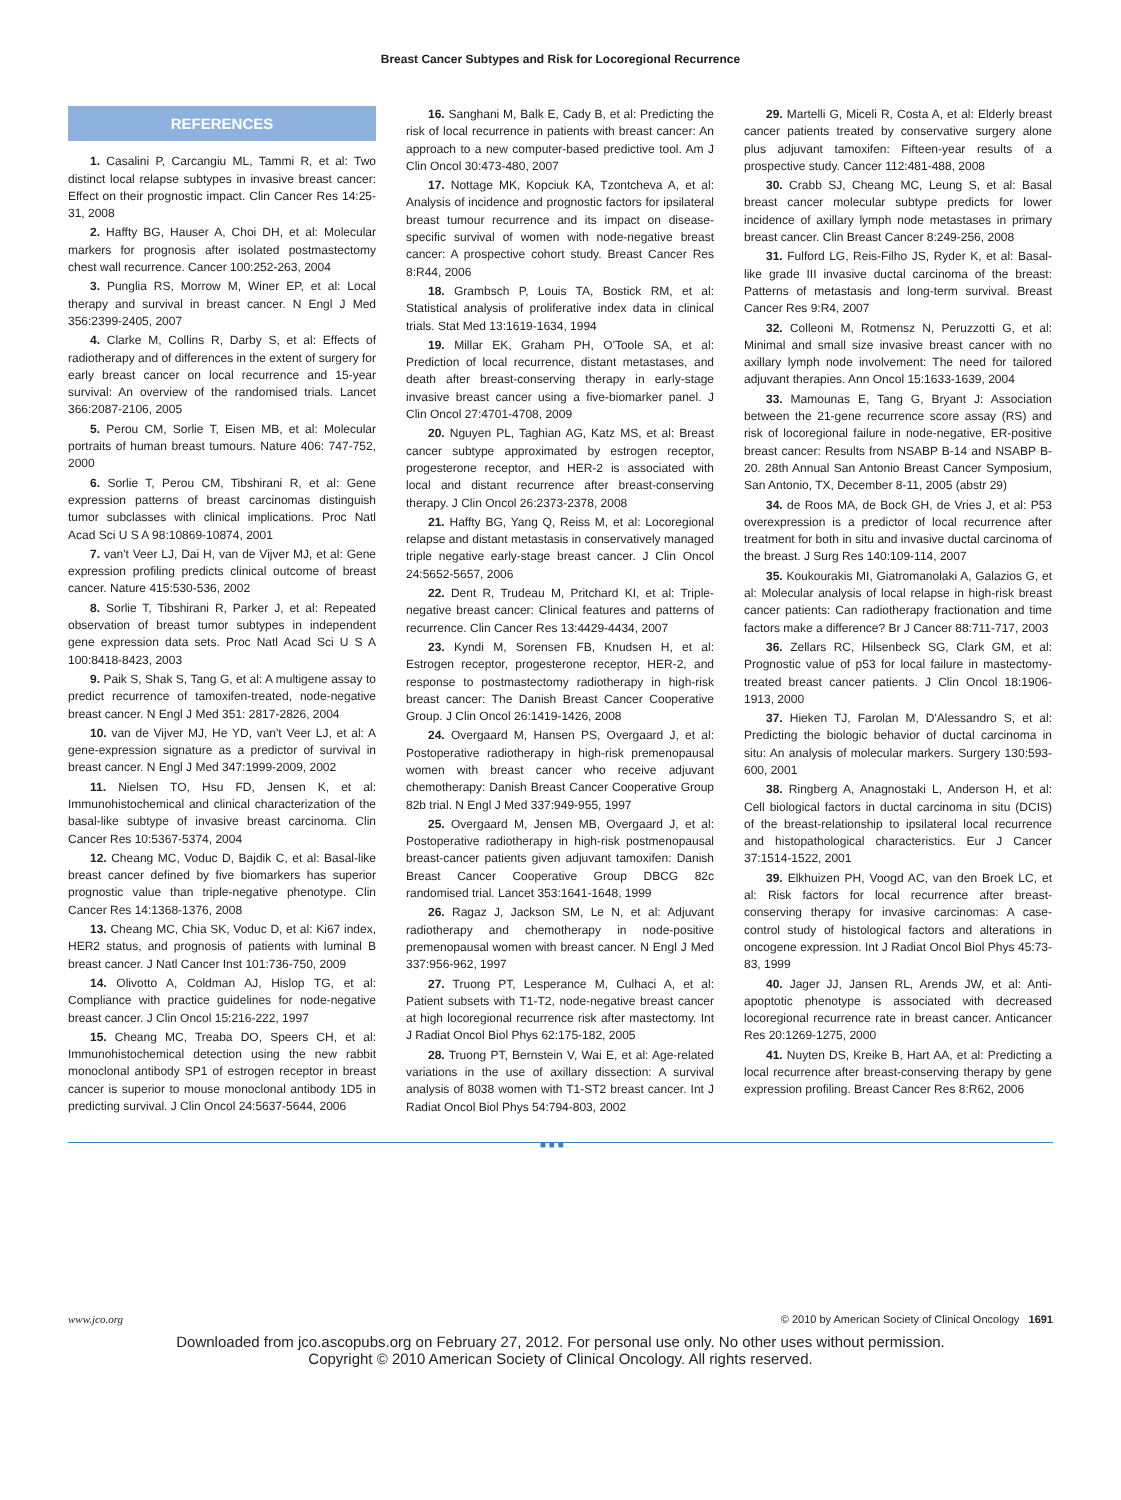Breast Cancer Subtypes and Risk for Locoregional Recurrence
REFERENCES
1. Casalini P, Carcangiu ML, Tammi R, et al: Two distinct local relapse subtypes in invasive breast cancer: Effect on their prognostic impact. Clin Cancer Res 14:25-31, 2008
2. Haffty BG, Hauser A, Choi DH, et al: Molecular markers for prognosis after isolated postmastectomy chest wall recurrence. Cancer 100:252-263, 2004
3. Punglia RS, Morrow M, Winer EP, et al: Local therapy and survival in breast cancer. N Engl J Med 356:2399-2405, 2007
4. Clarke M, Collins R, Darby S, et al: Effects of radiotherapy and of differences in the extent of surgery for early breast cancer on local recurrence and 15-year survival: An overview of the randomised trials. Lancet 366:2087-2106, 2005
5. Perou CM, Sorlie T, Eisen MB, et al: Molecular portraits of human breast tumours. Nature 406: 747-752, 2000
6. Sorlie T, Perou CM, Tibshirani R, et al: Gene expression patterns of breast carcinomas distinguish tumor subclasses with clinical implications. Proc Natl Acad Sci U S A 98:10869-10874, 2001
7. van't Veer LJ, Dai H, van de Vijver MJ, et al: Gene expression profiling predicts clinical outcome of breast cancer. Nature 415:530-536, 2002
8. Sorlie T, Tibshirani R, Parker J, et al: Repeated observation of breast tumor subtypes in independent gene expression data sets. Proc Natl Acad Sci U S A 100:8418-8423, 2003
9. Paik S, Shak S, Tang G, et al: A multigene assay to predict recurrence of tamoxifen-treated, node-negative breast cancer. N Engl J Med 351: 2817-2826, 2004
10. van de Vijver MJ, He YD, van't Veer LJ, et al: A gene-expression signature as a predictor of survival in breast cancer. N Engl J Med 347:1999-2009, 2002
11. Nielsen TO, Hsu FD, Jensen K, et al: Immunohistochemical and clinical characterization of the basal-like subtype of invasive breast carcinoma. Clin Cancer Res 10:5367-5374, 2004
12. Cheang MC, Voduc D, Bajdik C, et al: Basal-like breast cancer defined by five biomarkers has superior prognostic value than triple-negative phenotype. Clin Cancer Res 14:1368-1376, 2008
13. Cheang MC, Chia SK, Voduc D, et al: Ki67 index, HER2 status, and prognosis of patients with luminal B breast cancer. J Natl Cancer Inst 101:736-750, 2009
14. Olivotto A, Coldman AJ, Hislop TG, et al: Compliance with practice guidelines for node-negative breast cancer. J Clin Oncol 15:216-222, 1997
15. Cheang MC, Treaba DO, Speers CH, et al: Immunohistochemical detection using the new rabbit monoclonal antibody SP1 of estrogen receptor in breast cancer is superior to mouse monoclonal antibody 1D5 in predicting survival. J Clin Oncol 24:5637-5644, 2006
16. Sanghani M, Balk E, Cady B, et al: Predicting the risk of local recurrence in patients with breast cancer: An approach to a new computer-based predictive tool. Am J Clin Oncol 30:473-480, 2007
17. Nottage MK, Kopciuk KA, Tzontcheva A, et al: Analysis of incidence and prognostic factors for ipsilateral breast tumour recurrence and its impact on disease-specific survival of women with node-negative breast cancer: A prospective cohort study. Breast Cancer Res 8:R44, 2006
18. Grambsch P, Louis TA, Bostick RM, et al: Statistical analysis of proliferative index data in clinical trials. Stat Med 13:1619-1634, 1994
19. Millar EK, Graham PH, O'Toole SA, et al: Prediction of local recurrence, distant metastases, and death after breast-conserving therapy in early-stage invasive breast cancer using a five-biomarker panel. J Clin Oncol 27:4701-4708, 2009
20. Nguyen PL, Taghian AG, Katz MS, et al: Breast cancer subtype approximated by estrogen receptor, progesterone receptor, and HER-2 is associated with local and distant recurrence after breast-conserving therapy. J Clin Oncol 26:2373-2378, 2008
21. Haffty BG, Yang Q, Reiss M, et al: Locoregional relapse and distant metastasis in conservatively managed triple negative early-stage breast cancer. J Clin Oncol 24:5652-5657, 2006
22. Dent R, Trudeau M, Pritchard KI, et al: Triple-negative breast cancer: Clinical features and patterns of recurrence. Clin Cancer Res 13:4429-4434, 2007
23. Kyndi M, Sorensen FB, Knudsen H, et al: Estrogen receptor, progesterone receptor, HER-2, and response to postmastectomy radiotherapy in high-risk breast cancer: The Danish Breast Cancer Cooperative Group. J Clin Oncol 26:1419-1426, 2008
24. Overgaard M, Hansen PS, Overgaard J, et al: Postoperative radiotherapy in high-risk premenopausal women with breast cancer who receive adjuvant chemotherapy: Danish Breast Cancer Cooperative Group 82b trial. N Engl J Med 337:949-955, 1997
25. Overgaard M, Jensen MB, Overgaard J, et al: Postoperative radiotherapy in high-risk postmenopausal breast-cancer patients given adjuvant tamoxifen: Danish Breast Cancer Cooperative Group DBCG 82c randomised trial. Lancet 353:1641-1648, 1999
26. Ragaz J, Jackson SM, Le N, et al: Adjuvant radiotherapy and chemotherapy in node-positive premenopausal women with breast cancer. N Engl J Med 337:956-962, 1997
27. Truong PT, Lesperance M, Culhaci A, et al: Patient subsets with T1-T2, node-negative breast cancer at high locoregional recurrence risk after mastectomy. Int J Radiat Oncol Biol Phys 62:175-182, 2005
28. Truong PT, Bernstein V, Wai E, et al: Age-related variations in the use of axillary dissection: A survival analysis of 8038 women with T1-ST2 breast cancer. Int J Radiat Oncol Biol Phys 54:794-803, 2002
29. Martelli G, Miceli R, Costa A, et al: Elderly breast cancer patients treated by conservative surgery alone plus adjuvant tamoxifen: Fifteen-year results of a prospective study. Cancer 112:481-488, 2008
30. Crabb SJ, Cheang MC, Leung S, et al: Basal breast cancer molecular subtype predicts for lower incidence of axillary lymph node metastases in primary breast cancer. Clin Breast Cancer 8:249-256, 2008
31. Fulford LG, Reis-Filho JS, Ryder K, et al: Basal-like grade III invasive ductal carcinoma of the breast: Patterns of metastasis and long-term survival. Breast Cancer Res 9:R4, 2007
32. Colleoni M, Rotmensz N, Peruzzotti G, et al: Minimal and small size invasive breast cancer with no axillary lymph node involvement: The need for tailored adjuvant therapies. Ann Oncol 15:1633-1639, 2004
33. Mamounas E, Tang G, Bryant J: Association between the 21-gene recurrence score assay (RS) and risk of locoregional failure in node-negative, ER-positive breast cancer: Results from NSABP B-14 and NSABP B-20. 28th Annual San Antonio Breast Cancer Symposium, San Antonio, TX, December 8-11, 2005 (abstr 29)
34. de Roos MA, de Bock GH, de Vries J, et al: P53 overexpression is a predictor of local recurrence after treatment for both in situ and invasive ductal carcinoma of the breast. J Surg Res 140:109-114, 2007
35. Koukourakis MI, Giatromanolaki A, Galazios G, et al: Molecular analysis of local relapse in high-risk breast cancer patients: Can radiotherapy fractionation and time factors make a difference? Br J Cancer 88:711-717, 2003
36. Zellars RC, Hilsenbeck SG, Clark GM, et al: Prognostic value of p53 for local failure in mastectomy-treated breast cancer patients. J Clin Oncol 18:1906-1913, 2000
37. Hieken TJ, Farolan M, D'Alessandro S, et al: Predicting the biologic behavior of ductal carcinoma in situ: An analysis of molecular markers. Surgery 130:593-600, 2001
38. Ringberg A, Anagnostaki L, Anderson H, et al: Cell biological factors in ductal carcinoma in situ (DCIS) of the breast-relationship to ipsilateral local recurrence and histopathological characteristics. Eur J Cancer 37:1514-1522, 2001
39. Elkhuizen PH, Voogd AC, van den Broek LC, et al: Risk factors for local recurrence after breast-conserving therapy for invasive carcinomas: A case-control study of histological factors and alterations in oncogene expression. Int J Radiat Oncol Biol Phys 45:73-83, 1999
40. Jager JJ, Jansen RL, Arends JW, et al: Anti-apoptotic phenotype is associated with decreased locoregional recurrence rate in breast cancer. Anticancer Res 20:1269-1275, 2000
41. Nuyten DS, Kreike B, Hart AA, et al: Predicting a local recurrence after breast-conserving therapy by gene expression profiling. Breast Cancer Res 8:R62, 2006
■ ■ ■
www.jco.org © 2010 by American Society of Clinical Oncology 1691
Downloaded from jco.ascopubs.org on February 27, 2012. For personal use only. No other uses without permission.
Copyright © 2010 American Society of Clinical Oncology. All rights reserved.